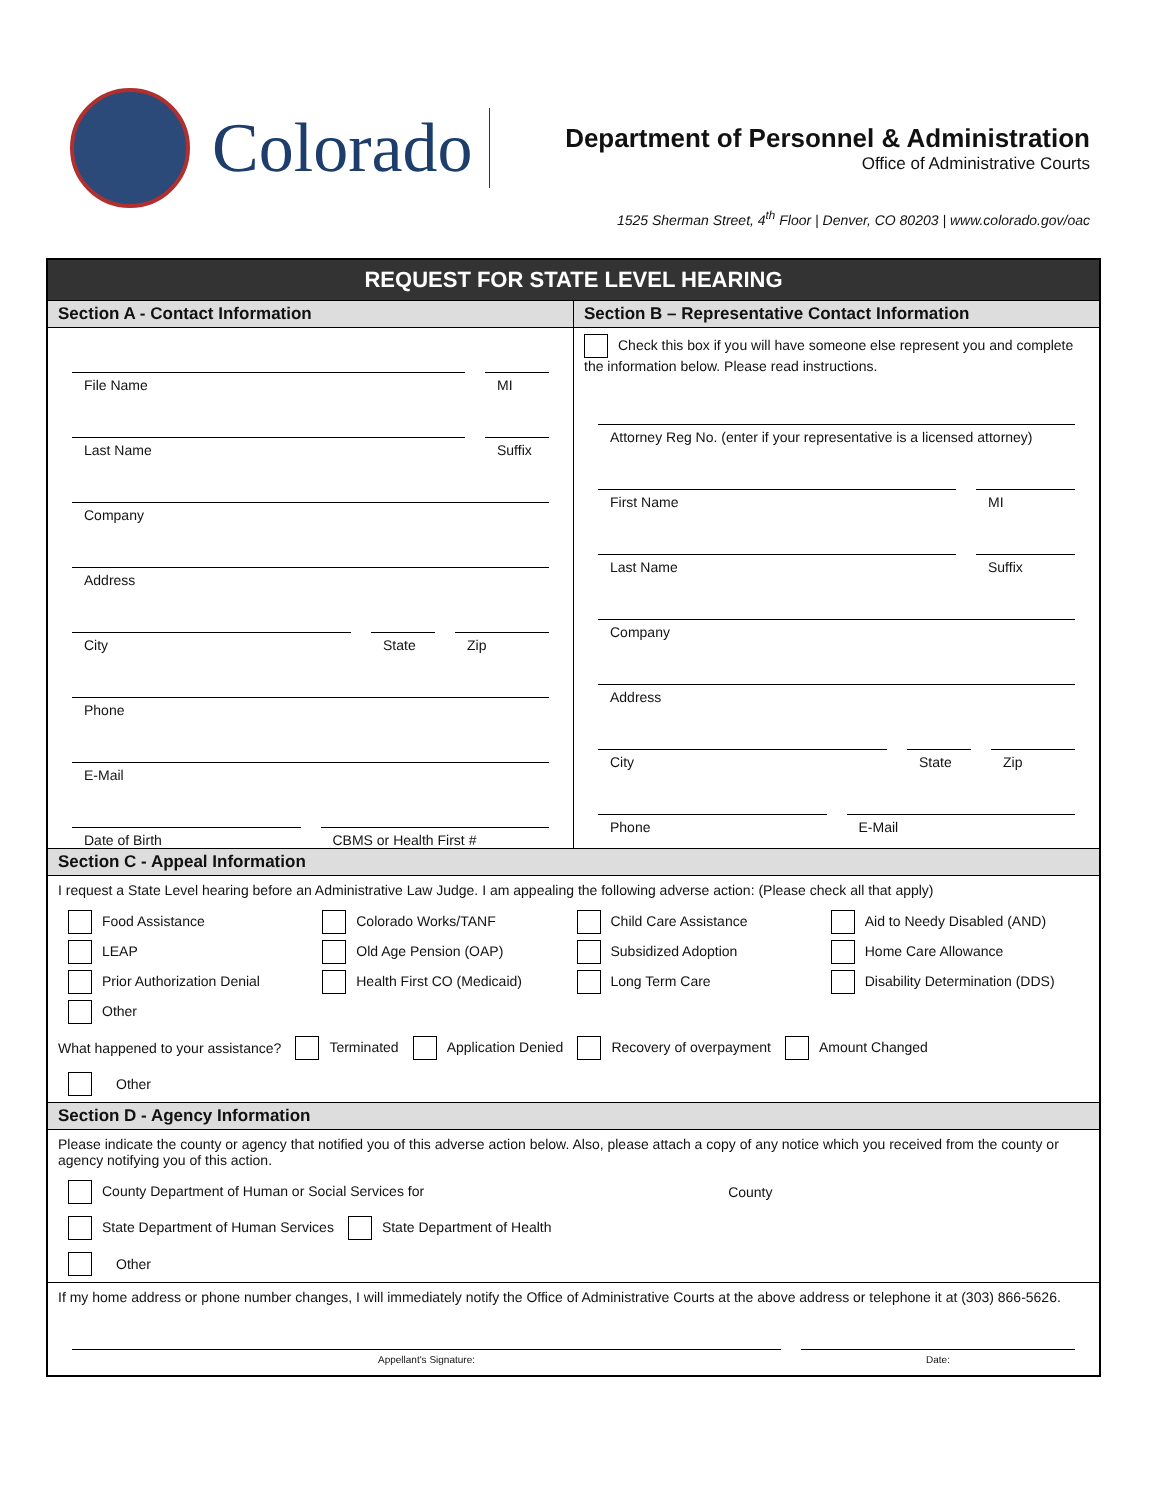Colorado
Department of Personnel & Administration
Office of Administrative Courts
1525 Sherman Street, 4<sup>th</sup> Floor | Denver, CO 80203 | www.colorado.gov/oac
REQUEST FOR STATE LEVEL HEARING
Section A - Contact Information
File Name MI
Last Name Suffix
Company
Address
City State Zip
Phone
E-Mail
Date of Birth CBMS or Health First #
Section B – Representative Contact Information
Check this box if you will have someone else represent you and complete the information below. Please read instructions.
Attorney Reg No. (enter if your representative is a licensed attorney)
First Name MI
Last Name Suffix
Company
Address
City State Zip
Phone E-Mail
Section C - Appeal Information
I request a State Level hearing before an Administrative Law Judge. I am appealing the following adverse action: (Please check all that apply)
Food Assistance
Colorado Works/TANF
Child Care Assistance
Aid to Needy Disabled (AND)
LEAP
Old Age Pension (OAP)
Subsidized Adoption
Home Care Allowance
Prior Authorization Denial
Health First CO (Medicaid)
Long Term Care
Disability Determination (DDS)
Other
What happened to your assistance? Terminated Application Denied Recovery of overpayment Amount Changed
Other
Section D - Agency Information
Please indicate the county or agency that notified you of this adverse action below. Also, please attach a copy of any notice which you received from the county or agency notifying you of this action.
County Department of Human or Social Services for County
State Department of Human Services State Department of Health
Other
If my home address or phone number changes, I will immediately notify the Office of Administrative Courts at the above address or telephone it at (303) 866-5626.
Appellant's Signature: Date: